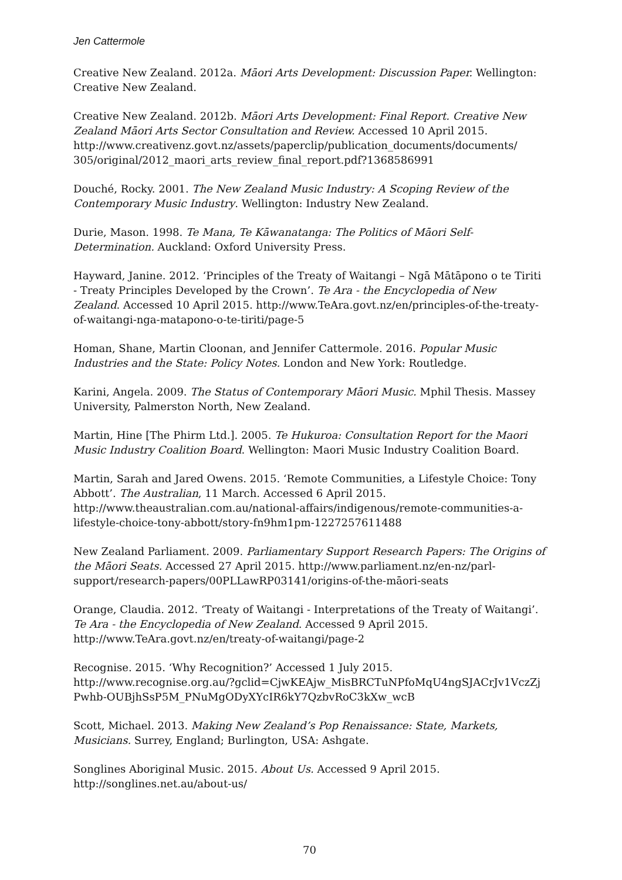Jen Cattermole
Creative New Zealand. 2012a. Māori Arts Development: Discussion Paper. Wellington: Creative New Zealand.
Creative New Zealand. 2012b. Māori Arts Development: Final Report. Creative New Zealand Māori Arts Sector Consultation and Review. Accessed 10 April 2015. http://www.creativenz.govt.nz/assets/paperclip/publication_documents/documents/ 305/original/2012_maori_arts_review_final_report.pdf?1368586991
Douché, Rocky. 2001. The New Zealand Music Industry: A Scoping Review of the Contemporary Music Industry. Wellington: Industry New Zealand.
Durie, Mason. 1998. Te Mana, Te Kāwanatanga: The Politics of Māori Self-Determination. Auckland: Oxford University Press.
Hayward, Janine. 2012. ‘Principles of the Treaty of Waitangi – Ngā Mātāpono o te Tiriti - Treaty Principles Developed by the Crown’. Te Ara - the Encyclopedia of New Zealand. Accessed 10 April 2015. http://www.TeAra.govt.nz/en/principles-of-the-treaty-of-waitangi-nga-matapono-o-te-tiriti/page-5
Homan, Shane, Martin Cloonan, and Jennifer Cattermole. 2016. Popular Music Industries and the State: Policy Notes. London and New York: Routledge.
Karini, Angela. 2009. The Status of Contemporary Māori Music. Mphil Thesis. Massey University, Palmerston North, New Zealand.
Martin, Hine [The Phirm Ltd.]. 2005. Te Hukuroa: Consultation Report for the Maori Music Industry Coalition Board. Wellington: Maori Music Industry Coalition Board.
Martin, Sarah and Jared Owens. 2015. ‘Remote Communities, a Lifestyle Choice: Tony Abbott’. The Australian, 11 March. Accessed 6 April 2015. http://www.theaustralian.com.au/national-affairs/indigenous/remote-communities-a-lifestyle-choice-tony-abbott/story-fn9hm1pm-1227257611488
New Zealand Parliament. 2009. Parliamentary Support Research Papers: The Origins of the Māori Seats. Accessed 27 April 2015. http://www.parliament.nz/en-nz/parl-support/research-papers/00PLLawRP03141/origins-of-the-māori-seats
Orange, Claudia. 2012. ‘Treaty of Waitangi - Interpretations of the Treaty of Waitangi’. Te Ara - the Encyclopedia of New Zealand. Accessed 9 April 2015. http://www.TeAra.govt.nz/en/treaty-of-waitangi/page-2
Recognise. 2015. ‘Why Recognition?’ Accessed 1 July 2015. http://www.recognise.org.au/?gclid=CjwKEAjw_MisBRCTuNPfoMqU4ngSJACrJv1VczZj Pwhb-OUBjhSsP5M_PNuMgODyXYcIR6kY7QzbvRoC3kXw_wcB
Scott, Michael. 2013. Making New Zealand’s Pop Renaissance: State, Markets, Musicians. Surrey, England; Burlington, USA: Ashgate.
Songlines Aboriginal Music. 2015. About Us. Accessed 9 April 2015. http://songlines.net.au/about-us/
70